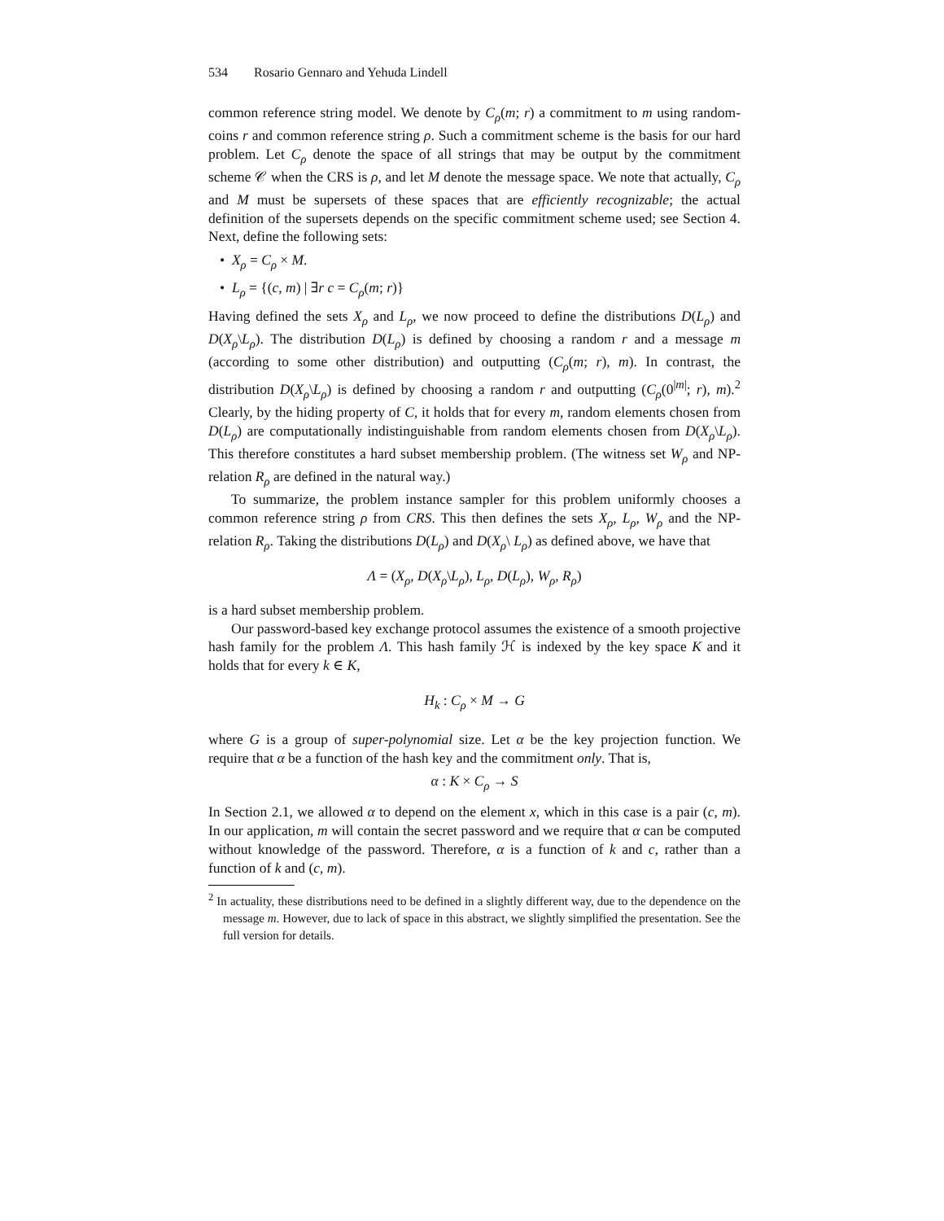534 Rosario Gennaro and Yehuda Lindell
common reference string model. We denote by C<sub>ρ</sub>(m; r) a commitment to m using random-coins r and common reference string ρ. Such a commitment scheme is the basis for our hard problem. Let C<sub>ρ</sub> denote the space of all strings that may be output by the commitment scheme 𝒞 when the CRS is ρ, and let M denote the message space. We note that actually, C<sub>ρ</sub> and M must be supersets of these spaces that are efficiently recognizable; the actual definition of the supersets depends on the specific commitment scheme used; see Section 4. Next, define the following sets:
• X<sub>ρ</sub> = C<sub>ρ</sub> × M.
• L<sub>ρ</sub> = {(c, m) | ∃r c = C<sub>ρ</sub>(m; r)}
Having defined the sets X<sub>ρ</sub> and L<sub>ρ</sub>, we now proceed to define the distributions D(L<sub>ρ</sub>) and D(X<sub>ρ</sub>\L<sub>ρ</sub>). The distribution D(L<sub>ρ</sub>) is defined by choosing a random r and a message m (according to some other distribution) and outputting (C<sub>ρ</sub>(m; r), m). In contrast, the distribution D(X<sub>ρ</sub>\L<sub>ρ</sub>) is defined by choosing a random r and outputting (C<sub>ρ</sub>(0<sup>|m|</sup>; r), m).<sup>2</sup> Clearly, by the hiding property of C, it holds that for every m, random elements chosen from D(L<sub>ρ</sub>) are computationally indistinguishable from random elements chosen from D(X<sub>ρ</sub>\L<sub>ρ</sub>). This therefore constitutes a hard subset membership problem. (The witness set W<sub>ρ</sub> and NP-relation R<sub>ρ</sub> are defined in the natural way.)
To summarize, the problem instance sampler for this problem uniformly chooses a common reference string ρ from CRS. This then defines the sets X<sub>ρ</sub>, L<sub>ρ</sub>, W<sub>ρ</sub> and the NP-relation R<sub>ρ</sub>. Taking the distributions D(L<sub>ρ</sub>) and D(X<sub>ρ</sub>\ L<sub>ρ</sub>) as defined above, we have that
Λ = (X<sub>ρ</sub>, D(X<sub>ρ</sub>\L<sub>ρ</sub>), L<sub>ρ</sub>, D(L<sub>ρ</sub>), W<sub>ρ</sub>, R<sub>ρ</sub>)
is a hard subset membership problem.
Our password-based key exchange protocol assumes the existence of a smooth projective hash family for the problem Λ. This hash family ℋ is indexed by the key space K and it holds that for every k ∈ K,
H<sub>k</sub> : C<sub>ρ</sub> × M → G
where G is a group of super-polynomial size. Let α be the key projection function. We require that α be a function of the hash key and the commitment only. That is,
α : K × C<sub>ρ</sub> → S
In Section 2.1, we allowed α to depend on the element x, which in this case is a pair (c, m). In our application, m will contain the secret password and we require that α can be computed without knowledge of the password. Therefore, α is a function of k and c, rather than a function of k and (c, m).
<sup>2</sup> In actuality, these distributions need to be defined in a slightly different way, due to the dependence on the message m. However, due to lack of space in this abstract, we slightly simplified the presentation. See the full version for details.